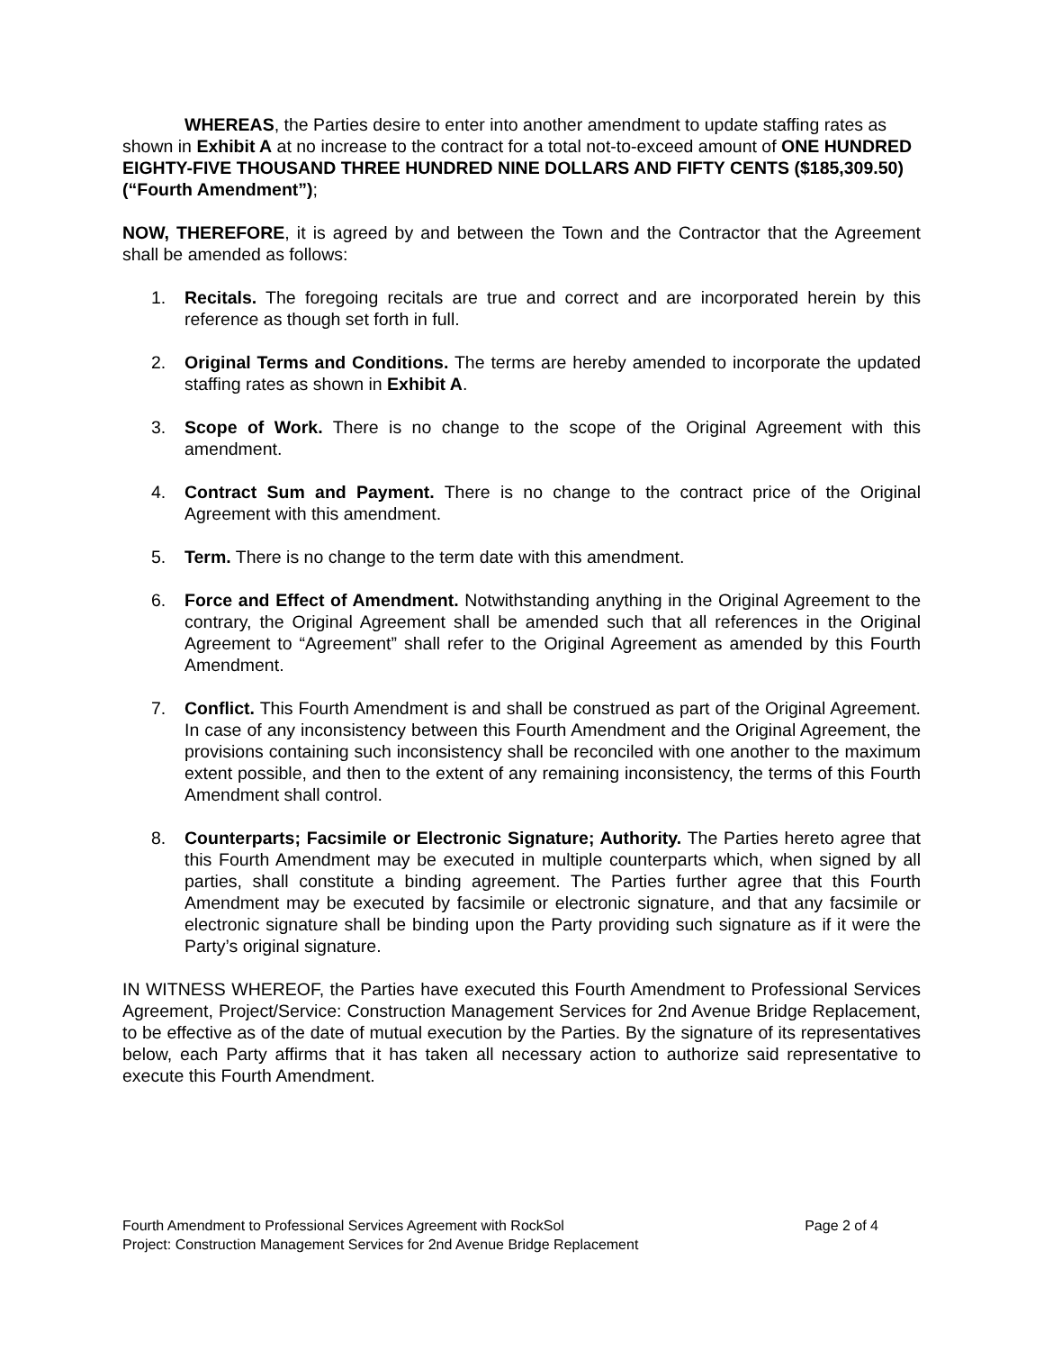WHEREAS, the Parties desire to enter into another amendment to update staffing rates as shown in Exhibit A at no increase to the contract for a total not-to-exceed amount of ONE HUNDRED EIGHTY-FIVE THOUSAND THREE HUNDRED NINE DOLLARS AND FIFTY CENTS ($185,309.50) (“Fourth Amendment”);
NOW, THEREFORE, it is agreed by and between the Town and the Contractor that the Agreement shall be amended as follows:
1. Recitals. The foregoing recitals are true and correct and are incorporated herein by this reference as though set forth in full.
2. Original Terms and Conditions. The terms are hereby amended to incorporate the updated staffing rates as shown in Exhibit A.
3. Scope of Work. There is no change to the scope of the Original Agreement with this amendment.
4. Contract Sum and Payment. There is no change to the contract price of the Original Agreement with this amendment.
5. Term. There is no change to the term date with this amendment.
6. Force and Effect of Amendment. Notwithstanding anything in the Original Agreement to the contrary, the Original Agreement shall be amended such that all references in the Original Agreement to “Agreement” shall refer to the Original Agreement as amended by this Fourth Amendment.
7. Conflict. This Fourth Amendment is and shall be construed as part of the Original Agreement. In case of any inconsistency between this Fourth Amendment and the Original Agreement, the provisions containing such inconsistency shall be reconciled with one another to the maximum extent possible, and then to the extent of any remaining inconsistency, the terms of this Fourth Amendment shall control.
8. Counterparts; Facsimile or Electronic Signature; Authority. The Parties hereto agree that this Fourth Amendment may be executed in multiple counterparts which, when signed by all parties, shall constitute a binding agreement. The Parties further agree that this Fourth Amendment may be executed by facsimile or electronic signature, and that any facsimile or electronic signature shall be binding upon the Party providing such signature as if it were the Party’s original signature.
IN WITNESS WHEREOF, the Parties have executed this Fourth Amendment to Professional Services Agreement, Project/Service: Construction Management Services for 2nd Avenue Bridge Replacement, to be effective as of the date of mutual execution by the Parties. By the signature of its representatives below, each Party affirms that it has taken all necessary action to authorize said representative to execute this Fourth Amendment.
Fourth Amendment to Professional Services Agreement with RockSol Page 2 of 4
Project: Construction Management Services for 2nd Avenue Bridge Replacement